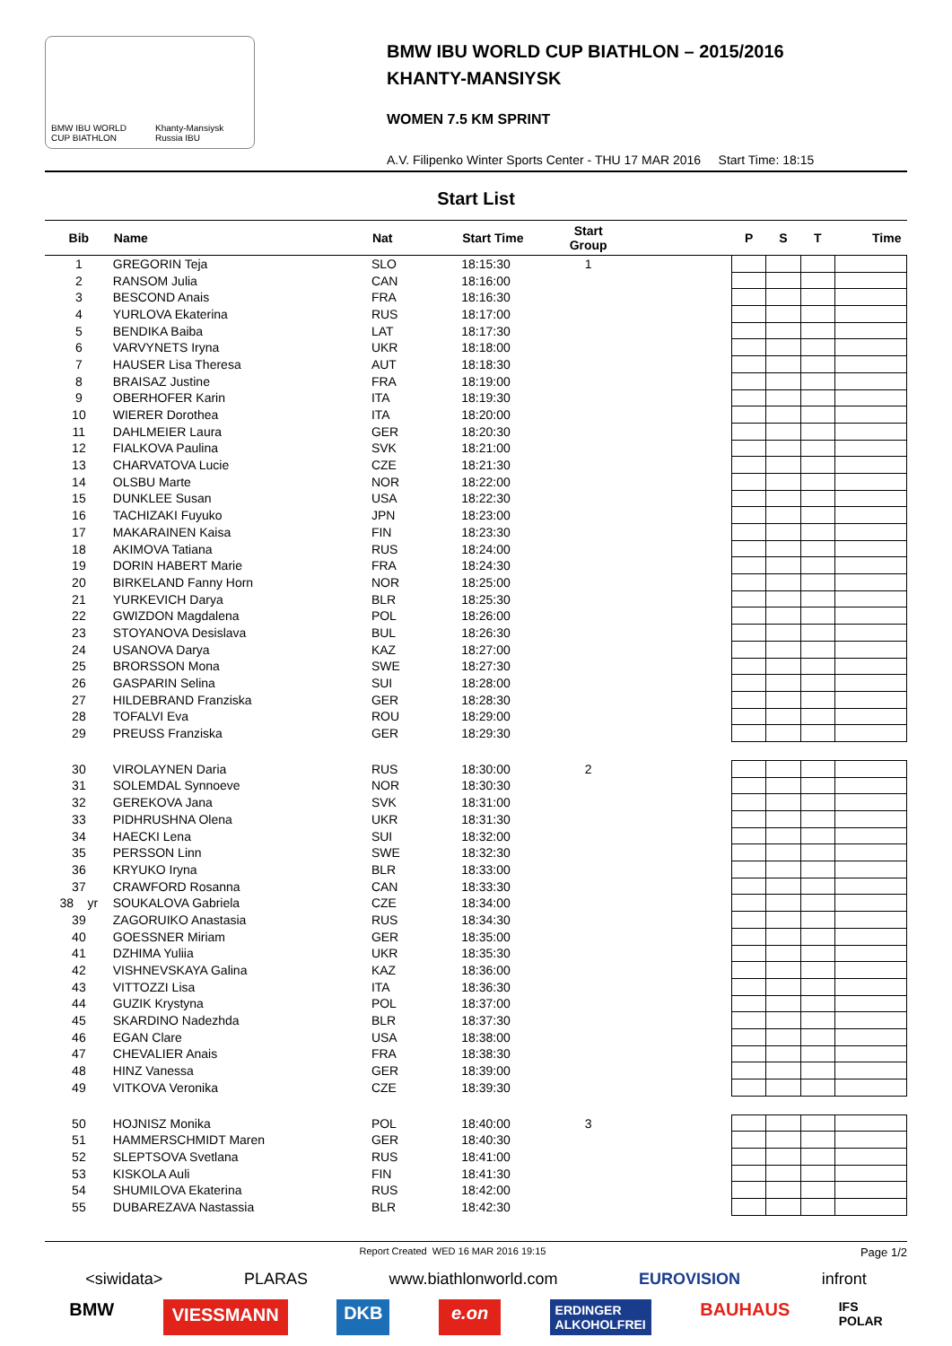BMW IBU WORLD CUP BIATHLON Khanty-Mansiysk Russia IBU
BMW IBU WORLD CUP BIATHLON – 2015/2016
KHANTY-MANSIYSK
WOMEN 7.5 KM SPRINT
A.V. Filipenko Winter Sports Center - THU 17 MAR 2016 Start Time: 18:15
Start List
| Bib | Name | Nat | Start Time | Start Group | | P | S | T | Time |
| --- | --- | --- | --- | --- | --- | --- | --- | --- | --- |
| 1 | GREGORIN Teja | SLO | 18:15:30 | 1 | | | | | |
| 2 | RANSOM Julia | CAN | 18:16:00 | | | | | | |
| 3 | BESCOND Anais | FRA | 18:16:30 | | | | | | |
| 4 | YURLOVA Ekaterina | RUS | 18:17:00 | | | | | | |
| 5 | BENDIKA Baiba | LAT | 18:17:30 | | | | | | |
| 6 | VARVYNETS Iryna | UKR | 18:18:00 | | | | | | |
| 7 | HAUSER Lisa Theresa | AUT | 18:18:30 | | | | | | |
| 8 | BRAISAZ Justine | FRA | 18:19:00 | | | | | | |
| 9 | OBERHOFER Karin | ITA | 18:19:30 | | | | | | |
| 10 | WIERER Dorothea | ITA | 18:20:00 | | | | | | |
| 11 | DAHLMEIER Laura | GER | 18:20:30 | | | | | | |
| 12 | FIALKOVA Paulina | SVK | 18:21:00 | | | | | | |
| 13 | CHARVATOVA Lucie | CZE | 18:21:30 | | | | | | |
| 14 | OLSBU Marte | NOR | 18:22:00 | | | | | | |
| 15 | DUNKLEE Susan | USA | 18:22:30 | | | | | | |
| 16 | TACHIZAKI Fuyuko | JPN | 18:23:00 | | | | | | |
| 17 | MAKARAINEN Kaisa | FIN | 18:23:30 | | | | | | |
| 18 | AKIMOVA Tatiana | RUS | 18:24:00 | | | | | | |
| 19 | DORIN HABERT Marie | FRA | 18:24:30 | | | | | | |
| 20 | BIRKELAND Fanny Horn | NOR | 18:25:00 | | | | | | |
| 21 | YURKEVICH Darya | BLR | 18:25:30 | | | | | | |
| 22 | GWIZDON Magdalena | POL | 18:26:00 | | | | | | |
| 23 | STOYANOVA Desislava | BUL | 18:26:30 | | | | | | |
| 24 | USANOVA Darya | KAZ | 18:27:00 | | | | | | |
| 25 | BRORSSON Mona | SWE | 18:27:30 | | | | | | |
| 26 | GASPARIN Selina | SUI | 18:28:00 | | | | | | |
| 27 | HILDEBRAND Franziska | GER | 18:28:30 | | | | | | |
| 28 | TOFALVI Eva | ROU | 18:29:00 | | | | | | |
| 29 | PREUSS Franziska | GER | 18:29:30 | | | | | | |
| 30 | VIROLAYNEN Daria | RUS | 18:30:00 | 2 | | | | | |
| 31 | SOLEMDAL Synnoeve | NOR | 18:30:30 | | | | | | |
| 32 | GEREKOVA Jana | SVK | 18:31:00 | | | | | | |
| 33 | PIDHRUSHNA Olena | UKR | 18:31:30 | | | | | | |
| 34 | HAECKI Lena | SUI | 18:32:00 | | | | | | |
| 35 | PERSSON Linn | SWE | 18:32:30 | | | | | | |
| 36 | KRYUKO Iryna | BLR | 18:33:00 | | | | | | |
| 37 | CRAWFORD Rosanna | CAN | 18:33:30 | | | | | | |
| 38 yr | SOUKALOVA Gabriela | CZE | 18:34:00 | | | | | | |
| 39 | ZAGORUIKO Anastasia | RUS | 18:34:30 | | | | | | |
| 40 | GOESSNER Miriam | GER | 18:35:00 | | | | | | |
| 41 | DZHIMA Yuliia | UKR | 18:35:30 | | | | | | |
| 42 | VISHNEVSKAYA Galina | KAZ | 18:36:00 | | | | | | |
| 43 | VITTOZZI Lisa | ITA | 18:36:30 | | | | | | |
| 44 | GUZIK Krystyna | POL | 18:37:00 | | | | | | |
| 45 | SKARDINO Nadezhda | BLR | 18:37:30 | | | | | | |
| 46 | EGAN Clare | USA | 18:38:00 | | | | | | |
| 47 | CHEVALIER Anais | FRA | 18:38:30 | | | | | | |
| 48 | HINZ Vanessa | GER | 18:39:00 | | | | | | |
| 49 | VITKOVA Veronika | CZE | 18:39:30 | | | | | | |
| 50 | HOJNISZ Monika | POL | 18:40:00 | 3 | | | | | |
| 51 | HAMMERSCHMIDT Maren | GER | 18:40:30 | | | | | | |
| 52 | SLEPTSOVA Svetlana | RUS | 18:41:00 | | | | | | |
| 53 | KISKOLA Auli | FIN | 18:41:30 | | | | | | |
| 54 | SHUMILOVA Ekaterina | RUS | 18:42:00 | | | | | | |
| 55 | DUBAREZAVA Nastassia | BLR | 18:42:30 | | | | | | |
Report Created WED 16 MAR 2016 19:15 Page 1/2
<siwidata> PLARAS www.biathlonworld.com EUROVISION infront
BMW VIESSMANN DKB e.on ERDINGER
ALKOHOLFREI BAUHAUS IFS
POLAR